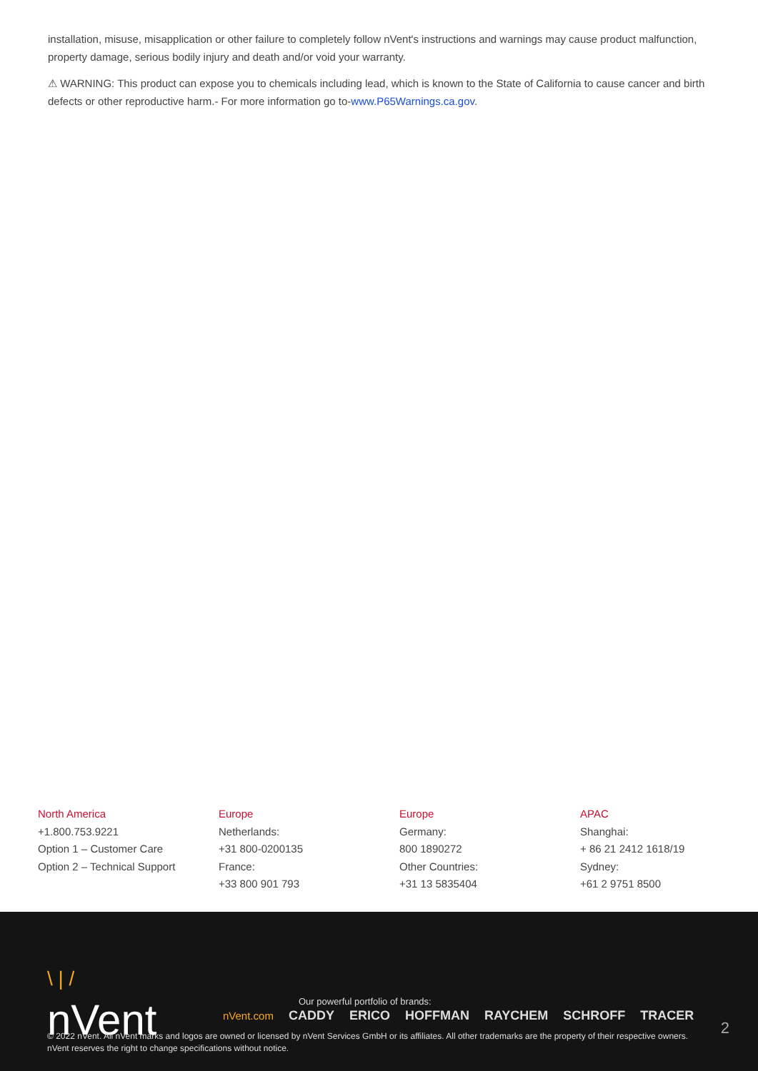installation, misuse, misapplication or other failure to completely follow nVent's instructions and warnings may cause product malfunction, property damage, serious bodily injury and death and/or void your warranty.
⚠ WARNING: This product can expose you to chemicals including lead, which is known to the State of California to cause cancer and birth defects or other reproductive harm.- For more information go to-www.P65Warnings.ca.gov.
North America
+1.800.753.9221
Option 1 – Customer Care
Option 2 – Technical Support
Europe
Netherlands:
+31 800-0200135
France:
+33 800 901 793
Europe
Germany:
800 1890272
Other Countries:
+31 13 5835404
APAC
Shanghai:
+ 86 21 2412 1618/19
Sydney:
+61 2 9751 8500
\ | /
nVent
Our powerful portfolio of brands:
nVent.com CADDY ERICO HOFFMAN RAYCHEM SCHROFF TRACER
2
© 2022 nVent. All nVent marks and logos are owned or licensed by nVent Services GmbH or its affiliates. All other trademarks are the property of their respective owners.
nVent reserves the right to change specifications without notice.